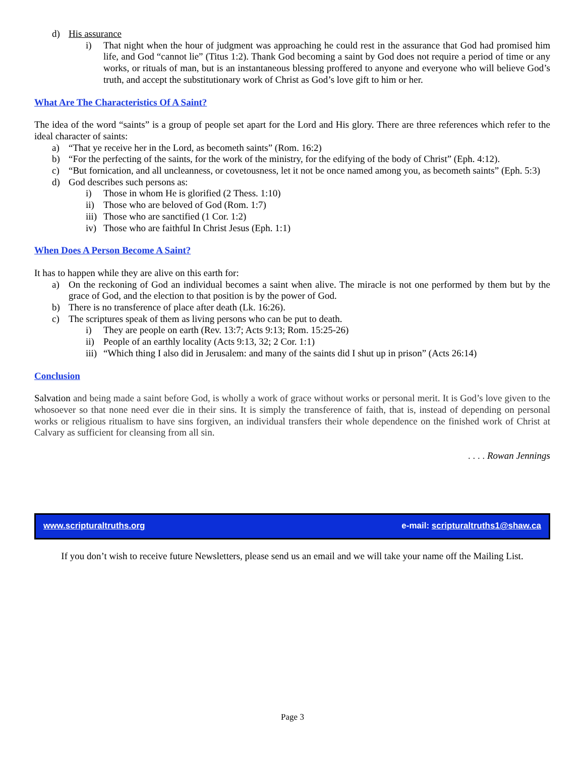d) His assurance
i) That night when the hour of judgment was approaching he could rest in the assurance that God had promised him life, and God “cannot lie” (Titus 1:2). Thank God becoming a saint by God does not require a period of time or any works, or rituals of man, but is an instantaneous blessing proffered to anyone and everyone who will believe God’s truth, and accept the substitutionary work of Christ as God’s love gift to him or her.
What Are The Characteristics Of A Saint?
The idea of the word “saints” is a group of people set apart for the Lord and His glory. There are three references which refer to the ideal character of saints:
a) “That ye receive her in the Lord, as becometh saints” (Rom. 16:2)
b) “For the perfecting of the saints, for the work of the ministry, for the edifying of the body of Christ” (Eph. 4:12).
c) “But fornication, and all uncleanness, or covetousness, let it not be once named among you, as becometh saints” (Eph. 5:3)
d) God describes such persons as:
i) Those in whom He is glorified (2 Thess. 1:10)
ii) Those who are beloved of God (Rom. 1:7)
iii) Those who are sanctified (1 Cor. 1:2)
iv) Those who are faithful In Christ Jesus (Eph. 1:1)
When Does A Person Become A Saint?
It has to happen while they are alive on this earth for:
a) On the reckoning of God an individual becomes a saint when alive. The miracle is not one performed by them but by the grace of God, and the election to that position is by the power of God.
b) There is no transference of place after death (Lk. 16:26).
c) The scriptures speak of them as living persons who can be put to death.
i) They are people on earth (Rev. 13:7; Acts 9:13; Rom. 15:25-26)
ii) People of an earthly locality (Acts 9:13, 32; 2 Cor. 1:1)
iii) “Which thing I also did in Jerusalem: and many of the saints did I shut up in prison” (Acts 26:14)
Conclusion
Salvation and being made a saint before God, is wholly a work of grace without works or personal merit. It is God’s love given to the whosoever so that none need ever die in their sins. It is simply the transference of faith, that is, instead of depending on personal works or religious ritualism to have sins forgiven, an individual transfers their whole dependence on the finished work of Christ at Calvary as sufficient for cleansing from all sin.
. . . . Rowan Jennings
www.scripturaltruths.org e-mail: scripturaltruths1@shaw.ca
If you don’t wish to receive future Newsletters, please send us an email and we will take your name off the Mailing List.
Page 3